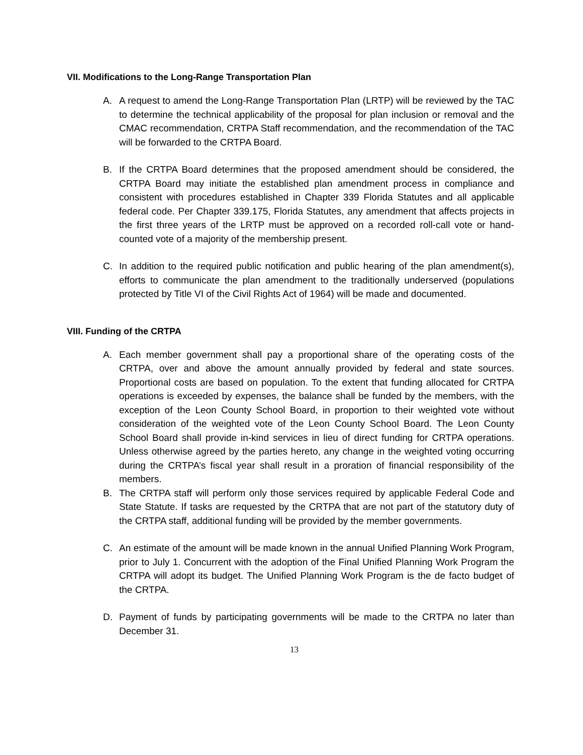VII. Modifications to the Long-Range Transportation Plan
A. A request to amend the Long-Range Transportation Plan (LRTP) will be reviewed by the TAC to determine the technical applicability of the proposal for plan inclusion or removal and the CMAC recommendation, CRTPA Staff recommendation, and the recommendation of the TAC will be forwarded to the CRTPA Board.
B. If the CRTPA Board determines that the proposed amendment should be considered, the CRTPA Board may initiate the established plan amendment process in compliance and consistent with procedures established in Chapter 339 Florida Statutes and all applicable federal code. Per Chapter 339.175, Florida Statutes, any amendment that affects projects in the first three years of the LRTP must be approved on a recorded roll-call vote or hand-counted vote of a majority of the membership present.
C. In addition to the required public notification and public hearing of the plan amendment(s), efforts to communicate the plan amendment to the traditionally underserved (populations protected by Title VI of the Civil Rights Act of 1964) will be made and documented.
VIII. Funding of the CRTPA
A. Each member government shall pay a proportional share of the operating costs of the CRTPA, over and above the amount annually provided by federal and state sources. Proportional costs are based on population. To the extent that funding allocated for CRTPA operations is exceeded by expenses, the balance shall be funded by the members, with the exception of the Leon County School Board, in proportion to their weighted vote without consideration of the weighted vote of the Leon County School Board. The Leon County School Board shall provide in-kind services in lieu of direct funding for CRTPA operations. Unless otherwise agreed by the parties hereto, any change in the weighted voting occurring during the CRTPA’s fiscal year shall result in a proration of financial responsibility of the members.
B. The CRTPA staff will perform only those services required by applicable Federal Code and State Statute. If tasks are requested by the CRTPA that are not part of the statutory duty of the CRTPA staff, additional funding will be provided by the member governments.
C. An estimate of the amount will be made known in the annual Unified Planning Work Program, prior to July 1. Concurrent with the adoption of the Final Unified Planning Work Program the CRTPA will adopt its budget. The Unified Planning Work Program is the de facto budget of the CRTPA.
D. Payment of funds by participating governments will be made to the CRTPA no later than December 31.
13